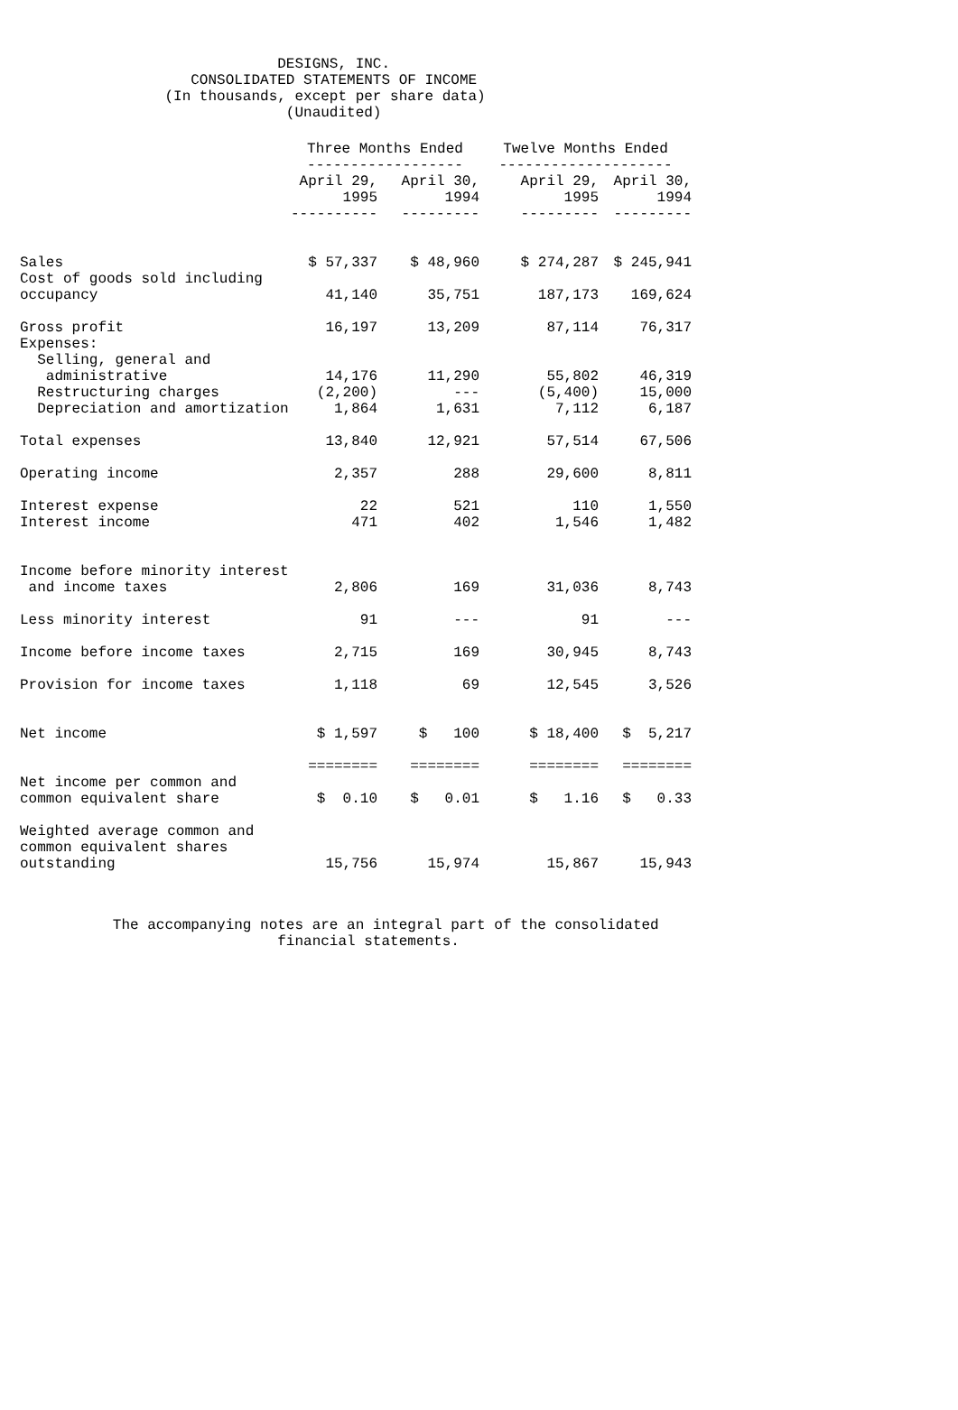DESIGNS, INC. CONSOLIDATED STATEMENTS OF INCOME (In thousands, except per share data) (Unaudited)
| | Three Months Ended ------------------ | | Twelve Months Ended -------------------- | |
| | April 29, 1995 ---------- | April 30, 1994 --------- | April 29, 1995 --------- | April 30, 1994 --------- |
| Sales | $ 57,337 | $ 48,960 | $ 274,287 | $ 245,941 |
| Cost of goods sold including occupancy | 41,140 | 35,751 | 187,173 | 169,624 |
| Gross profit | 16,197 | 13,209 | 87,114 | 76,317 |
| Expenses: Selling, general and administrative | 14,176 | 11,290 | 55,802 | 46,319 |
| Restructuring charges | (2,200) | --- | (5,400) | 15,000 |
| Depreciation and amortization | 1,864 | 1,631 | 7,112 | 6,187 |
| Total expenses | 13,840 | 12,921 | 57,514 | 67,506 |
| Operating income | 2,357 | 288 | 29,600 | 8,811 |
| Interest expense | 22 | 521 | 110 | 1,550 |
| Interest income | 471 | 402 | 1,546 | 1,482 |
| Income before minority interest and income taxes | 2,806 | 169 | 31,036 | 8,743 |
| Less minority interest | 91 | --- | 91 | --- |
| Income before income taxes | 2,715 | 169 | 30,945 | 8,743 |
| Provision for income taxes | 1,118 | 69 | 12,545 | 3,526 |
| Net income | $ 1,597 | $ 100 | $ 18,400 | $ 5,217 |
| Net income per common and common equivalent share | ======== $ 0.10 | ======== $ 0.01 | ======== $ 1.16 | ======== $ 0.33 |
| Weighted average common and common equivalent shares outstanding | 15,756 | 15,974 | 15,867 | 15,943 |
The accompanying notes are an integral part of the consolidated financial statements.